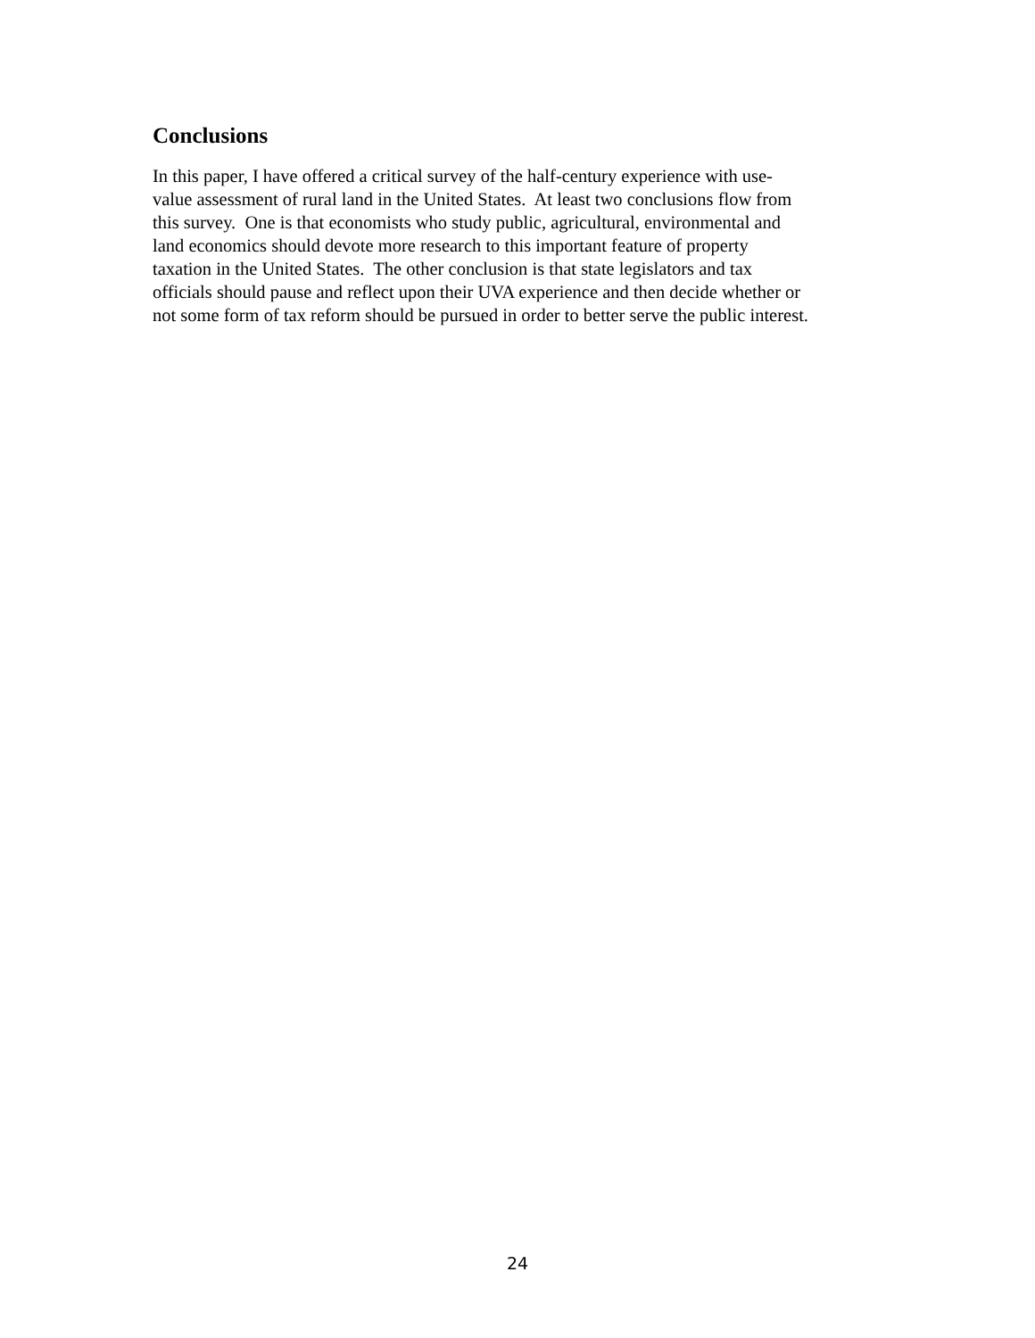Conclusions
In this paper, I have offered a critical survey of the half-century experience with use-
value assessment of rural land in the United States. At least two conclusions flow from
this survey. One is that economists who study public, agricultural, environmental and
land economics should devote more research to this important feature of property
taxation in the United States. The other conclusion is that state legislators and tax
officials should pause and reflect upon their UVA experience and then decide whether or
not some form of tax reform should be pursued in order to better serve the public interest.
24